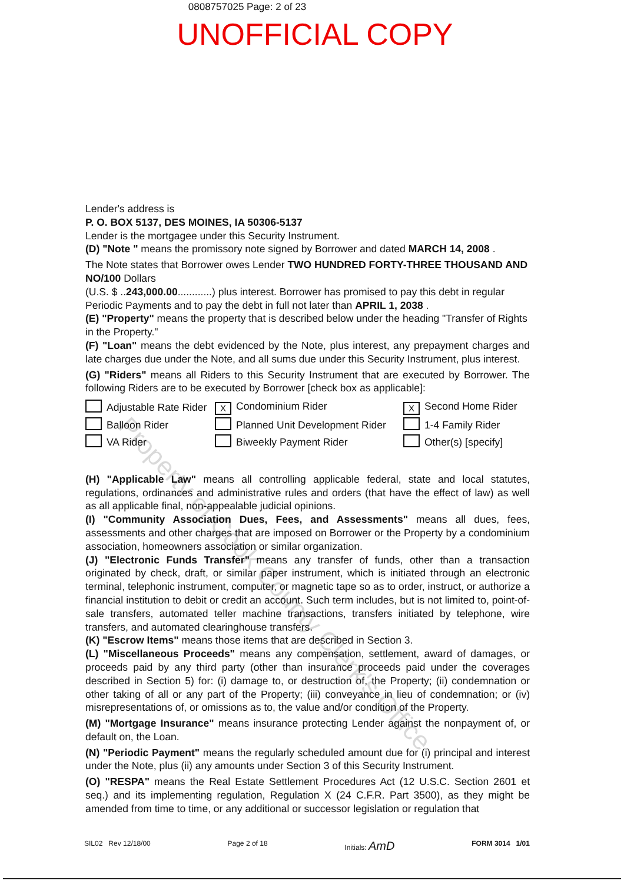Property of Cook County Clerk's Office
0808757025 Page: 2 of 23
UNOFFICIAL COPY
Lender's address is
P. O. BOX 5137, DES MOINES, IA 50306-5137
Lender is the mortgagee under this Security Instrument.
(D) "Note " means the promissory note signed by Borrower and dated MARCH 14, 2008 .
The Note states that Borrower owes Lender TWO HUNDRED FORTY-THREE THOUSAND AND NO/100 Dollars
(U.S. $ ..243,000.00............) plus interest. Borrower has promised to pay this debt in regular Periodic Payments and to pay the debt in full not later than APRIL 1, 2038 .
(E) "Property" means the property that is described below under the heading "Transfer of Rights in the Property."
(F) "Loan" means the debt evidenced by the Note, plus interest, any prepayment charges and late charges due under the Note, and all sums due under this Security Instrument, plus interest.
(G) "Riders" means all Riders to this Security Instrument that are executed by Borrower. The following Riders are to be executed by Borrower [check box as applicable]:
Adjustable Rate Rider
X Condominium Rider
X Second Home Rider
Balloon Rider
Planned Unit Development Rider
1-4 Family Rider
VA Rider
Biweekly Payment Rider
Other(s) [specify]
(H) "Applicable Law" means all controlling applicable federal, state and local statutes, regulations, ordinances and administrative rules and orders (that have the effect of law) as well as all applicable final, non-appealable judicial opinions.
(I) "Community Association Dues, Fees, and Assessments" means all dues, fees, assessments and other charges that are imposed on Borrower or the Property by a condominium association, homeowners association or similar organization.
(J) "Electronic Funds Transfer" means any transfer of funds, other than a transaction originated by check, draft, or similar paper instrument, which is initiated through an electronic terminal, telephonic instrument, computer, or magnetic tape so as to order, instruct, or authorize a financial institution to debit or credit an account. Such term includes, but is not limited to, point-of-sale transfers, automated teller machine transactions, transfers initiated by telephone, wire transfers, and automated clearinghouse transfers.
(K) "Escrow Items" means those items that are described in Section 3.
(L) "Miscellaneous Proceeds" means any compensation, settlement, award of damages, or proceeds paid by any third party (other than insurance proceeds paid under the coverages described in Section 5) for: (i) damage to, or destruction of, the Property; (ii) condemnation or other taking of all or any part of the Property; (iii) conveyance in lieu of condemnation; or (iv) misrepresentations of, or omissions as to, the value and/or condition of the Property.
(M) "Mortgage Insurance" means insurance protecting Lender against the nonpayment of, or default on, the Loan.
(N) "Periodic Payment" means the regularly scheduled amount due for (i) principal and interest under the Note, plus (ii) any amounts under Section 3 of this Security Instrument.
(O) "RESPA" means the Real Estate Settlement Procedures Act (12 U.S.C. Section 2601 et seq.) and its implementing regulation, Regulation X (24 C.F.R. Part 3500), as they might be amended from time to time, or any additional or successor legislation or regulation that
SIL02 Rev 12/18/00 Page 2 of 18 Initials: AmD FORM 3014 1/01